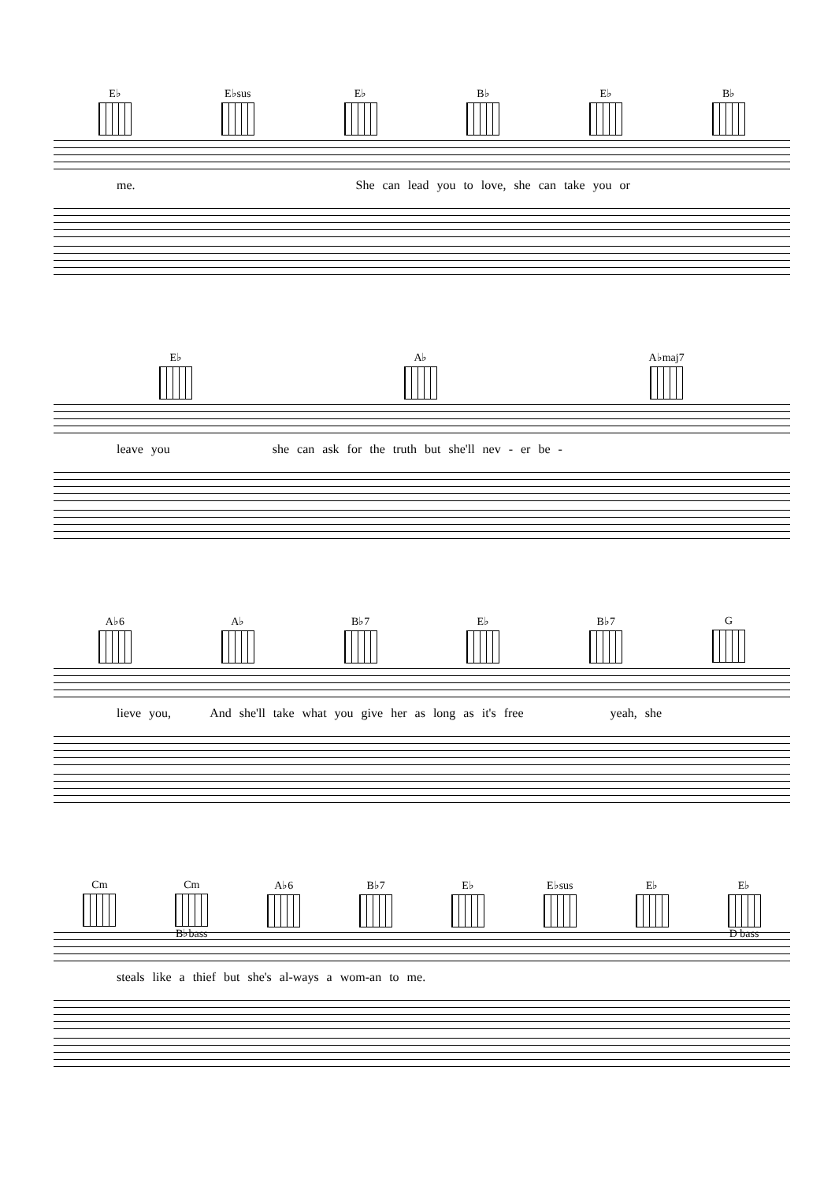E♭ E♭sus E♭ B♭ E♭ B♭
me. She can lead you to love, she can take you or
E♭ A♭ A♭maj7
leave you she can ask for the truth but she'll nev - er be -
A♭6 A♭ B♭7 E♭ B♭7 G
lieve you, And she'll take what you give her as long as it's free yeah, she
Cm Cm B♭bass A♭6 B♭7 E♭ E♭sus E♭ E♭ D bass
steals like a thief but she's al-ways a wom-an to me.